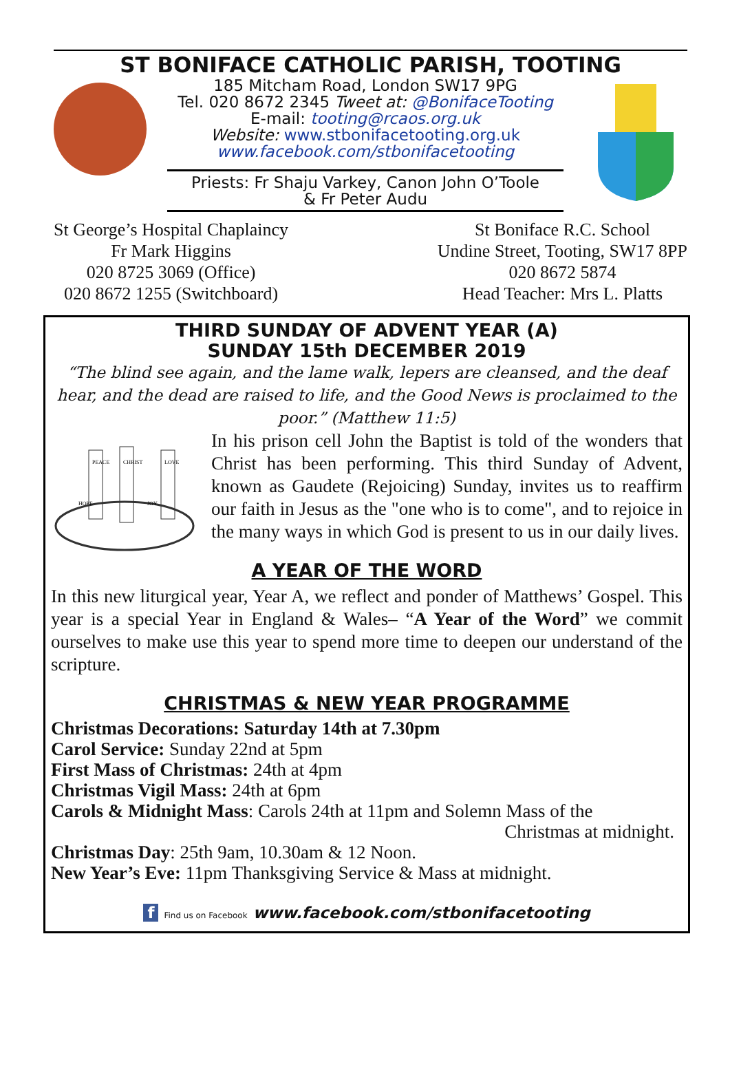ST BONIFACE CATHOLIC PARISH, TOOTING
185 Mitcham Road, London SW17 9PG
Tel. 020 8672 2345 Tweet at: @BonifaceTooting
E-mail: tooting@rcaos.org.uk
Website: www.stbonifacetooting.org.uk
www.facebook.com/stbonifacetooting
Priests: Fr Shaju Varkey, Canon John O’Toole
& Fr Peter Audu
St George’s Hospital Chaplaincy
Fr Mark Higgins
020 8725 3069 (Office)
020 8672 1255 (Switchboard)
St Boniface R.C. School
Undine Street, Tooting, SW17 8PP
020 8672 5874
Head Teacher: Mrs L. Platts
THIRD SUNDAY OF ADVENT YEAR (A)
SUNDAY 15th DECEMBER 2019
“The blind see again, and the lame walk, lepers are cleansed, and the deaf hear, and the dead are raised to life, and the Good News is proclaimed to the poor.” (Matthew 11:5)
PEACE
CHRIST
LOVE
HOPE
JOY
In his prison cell John the Baptist is told of the wonders that Christ has been performing. This third Sunday of Advent, known as Gaudete (Rejoicing) Sunday, invites us to reaffirm our faith in Jesus as the "one who is to come", and to rejoice in the many ways in which God is present to us in our daily lives.
A YEAR OF THE WORD
In this new liturgical year, Year A, we reflect and ponder of Matthews’ Gospel. This year is a special Year in England & Wales– “A Year of the Word” we commit ourselves to make use this year to spend more time to deepen our understand of the scripture.
CHRISTMAS & NEW YEAR PROGRAMME
Christmas Decorations: Saturday 14th at 7.30pm
Carol Service: Sunday 22nd at 5pm
First Mass of Christmas: 24th at 4pm
Christmas Vigil Mass: 24th at 6pm
Carols & Midnight Mass: Carols 24th at 11pm and Solemn Mass of the
Christmas at midnight.
Christmas Day: 25th 9am, 10.30am & 12 Noon.
New Year’s Eve: 11pm Thanksgiving Service & Mass at midnight.
f Find us on Facebook www.facebook.com/stbonifacetooting